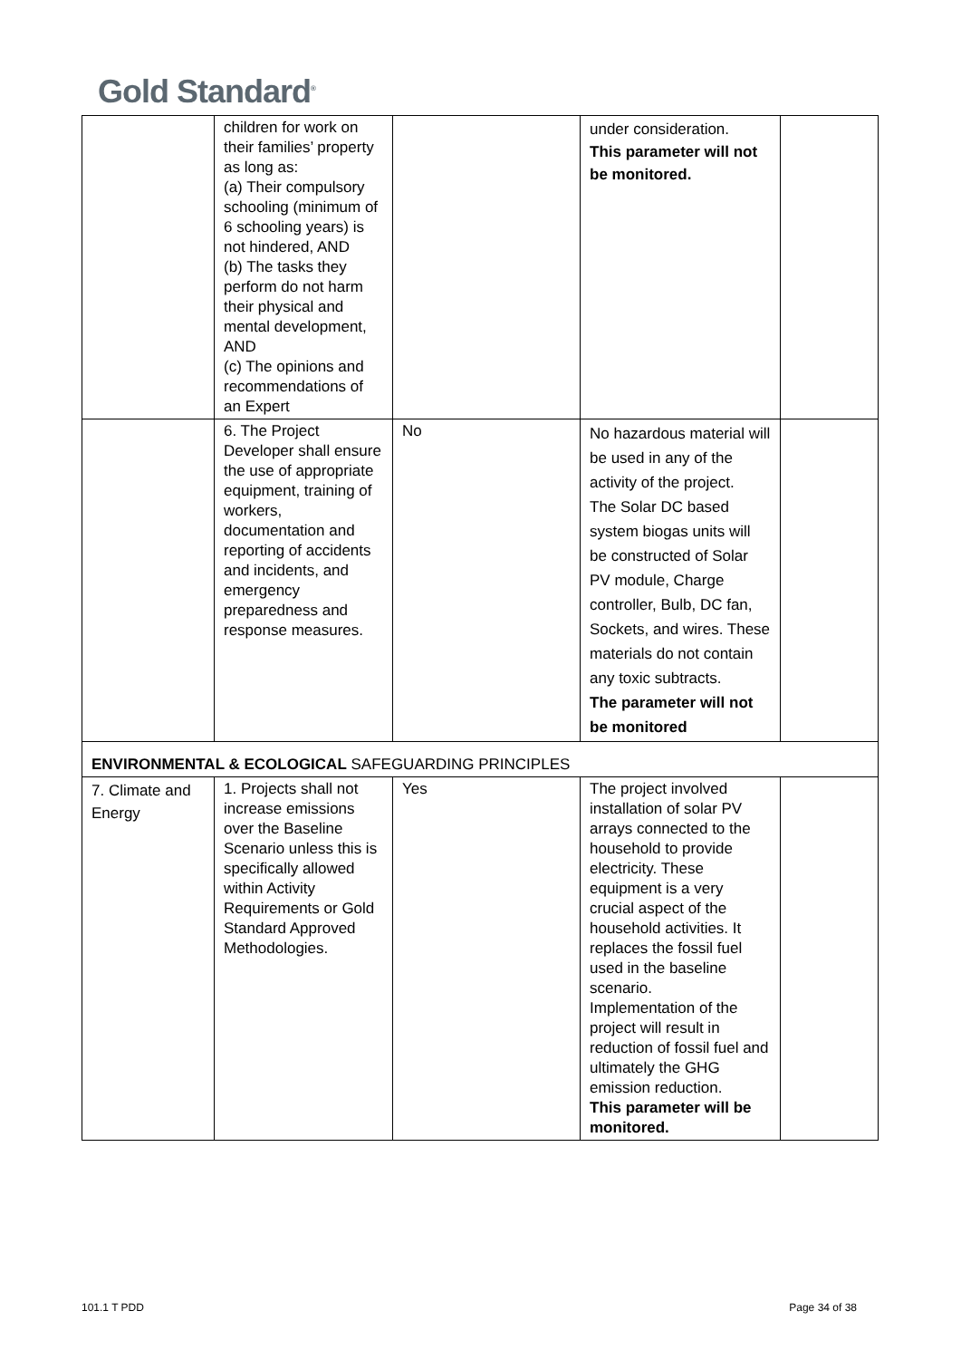Gold Standard<sup>®</sup>
| | children for work on their families’ property as long as: (a) Their compulsory schooling (minimum of 6 schooling years) is not hindered, AND (b) The tasks they perform do not harm their physical and mental development, AND (c) The opinions and recommendations of an Expert | | under consideration. This parameter will not be monitored. | |
| | 6. The Project Developer shall ensure the use of appropriate equipment, training of workers, documentation and reporting of accidents and incidents, and emergency preparedness and response measures. | No | No hazardous material will be used in any of the activity of the project. The Solar DC based system biogas units will be constructed of Solar PV module, Charge controller, Bulb, DC fan, Sockets, and wires. These materials do not contain any toxic subtracts. The parameter will not be monitored | |
| ENVIRONMENTAL & ECOLOGICAL SAFEGUARDING PRINCIPLES | | | | |
| 7. Climate and Energy | 1. Projects shall not increase emissions over the Baseline Scenario unless this is specifically allowed within Activity Requirements or Gold Standard Approved Methodologies. | Yes | The project involved installation of solar PV arrays connected to the household to provide electricity. These equipment is a very crucial aspect of the household activities. It replaces the fossil fuel used in the baseline scenario. Implementation of the project will result in reduction of fossil fuel and ultimately the GHG emission reduction. This parameter will be monitored. | |
101.1 T PDD Page 34 of 38